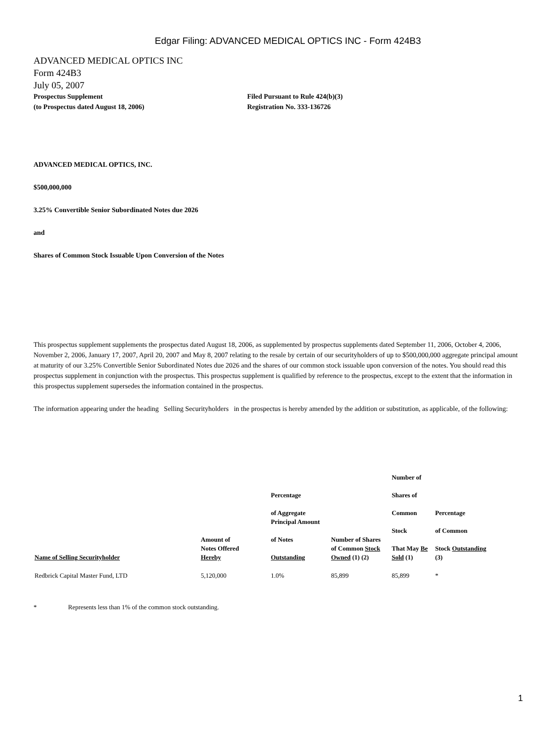Edgar Filing: ADVANCED MEDICAL OPTICS INC - Form 424B3
ADVANCED MEDICAL OPTICS INC
Form 424B3
July 05, 2007
Prospectus Supplement
(to Prospectus dated August 18, 2006)
Filed Pursuant to Rule 424(b)(3)
Registration No. 333-136726
ADVANCED MEDICAL OPTICS, INC.
$500,000,000
3.25% Convertible Senior Subordinated Notes due 2026
and
Shares of Common Stock Issuable Upon Conversion of the Notes
This prospectus supplement supplements the prospectus dated August 18, 2006, as supplemented by prospectus supplements dated September 11, 2006, October 4, 2006, November 2, 2006, January 17, 2007, April 20, 2007 and May 8, 2007 relating to the resale by certain of our securityholders of up to $500,000,000 aggregate principal amount at maturity of our 3.25% Convertible Senior Subordinated Notes due 2026 and the shares of our common stock issuable upon conversion of the notes. You should read this prospectus supplement in conjunction with the prospectus. This prospectus supplement is qualified by reference to the prospectus, except to the extent that the information in this prospectus supplement supersedes the information contained in the prospectus.
The information appearing under the heading Selling Securityholders in the prospectus is hereby amended by the addition or substitution, as applicable, of the following:
| Name of Selling Securityholder | Amount of Notes Offered Hereby | Percentage of Aggregate Principal Amount of Notes Outstanding | Number of Shares of Common Stock Owned (1) (2) | Number of Shares of Common Stock That May Be Sold (1) | Percentage of Common Stock Outstanding (3) |
| --- | --- | --- | --- | --- | --- |
| Redbrick Capital Master Fund, LTD | 5,120,000 | 1.0% | 85,899 | 85,899 | * |
* Represents less than 1% of the common stock outstanding.
1